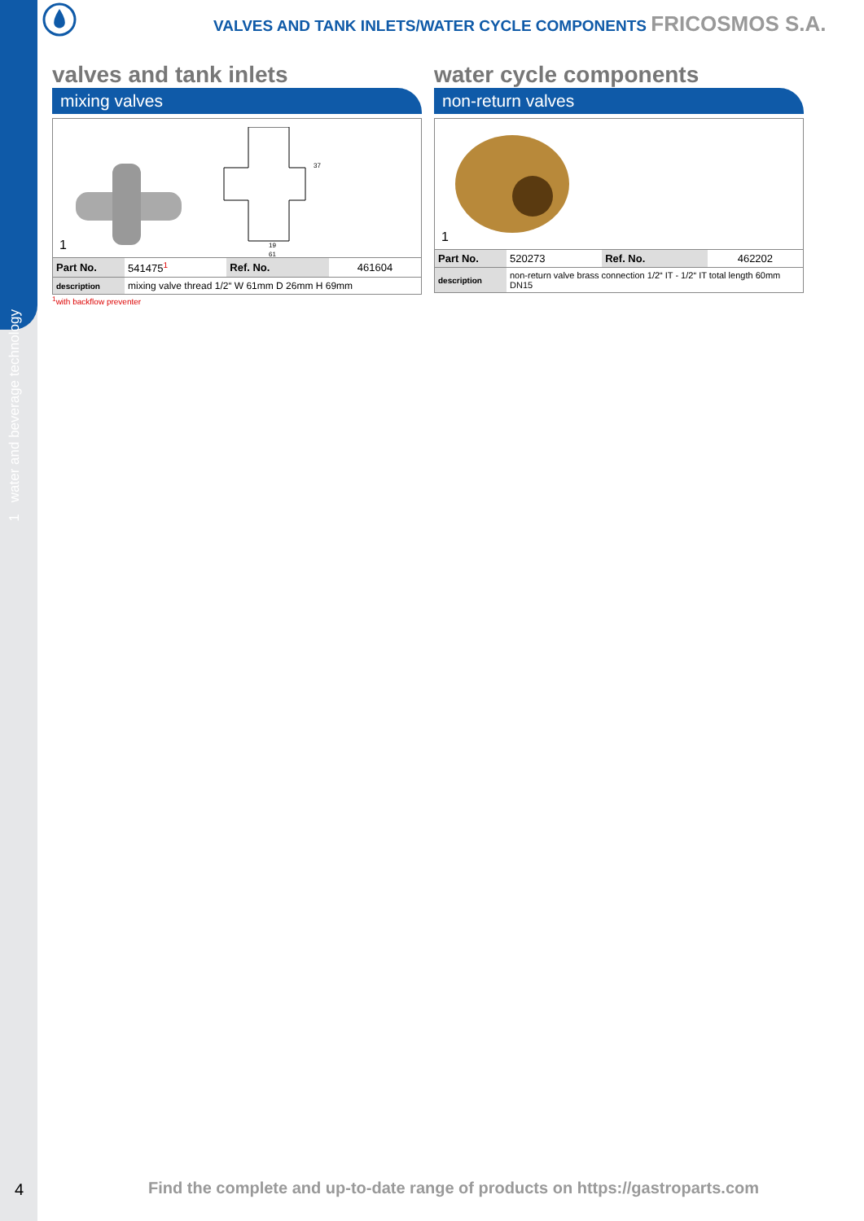1 water and beverage technology
VALVES AND TANK INLETS/WATER CYCLE COMPONENTS FRICOSMOS S.A.
valves and tank inlets
mixing valves
19
61
37
1
| Part No. | 541475<sup>1</sup> | Ref. No. | 461604 |
| description | mixing valve thread 1/2“ W 61mm D 26mm H 69mm | | |
<sup>1</sup> with backflow preventer
water cycle components
non-return valves
1
| Part No. | 520273 | Ref. No. | 462202 |
| description | non-return valve brass connection 1/2“ IT - 1/2“ IT total length 60mm DN15 | | |
4
Find the complete and up-to-date range of products on https://gastroparts.com